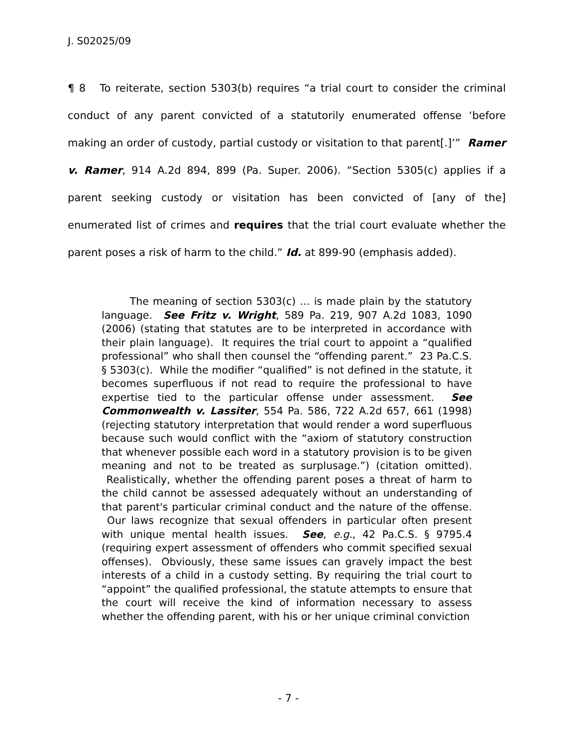J. S02025/09
¶ 8 To reiterate, section 5303(b) requires “a trial court to consider the criminal conduct of any parent convicted of a statutorily enumerated offense ‘before making an order of custody, partial custody or visitation to that parent[.]’” Ramer v. Ramer, 914 A.2d 894, 899 (Pa. Super. 2006). “Section 5305(c) applies if a parent seeking custody or visitation has been convicted of [any of the] enumerated list of crimes and requires that the trial court evaluate whether the parent poses a risk of harm to the child.” Id. at 899-90 (emphasis added).
The meaning of section 5303(c) … is made plain by the statutory language. See Fritz v. Wright, 589 Pa. 219, 907 A.2d 1083, 1090 (2006) (stating that statutes are to be interpreted in accordance with their plain language). It requires the trial court to appoint a “qualified professional” who shall then counsel the “offending parent.” 23 Pa.C.S. § 5303(c). While the modifier “qualified” is not defined in the statute, it becomes superfluous if not read to require the professional to have expertise tied to the particular offense under assessment. See Commonwealth v. Lassiter, 554 Pa. 586, 722 A.2d 657, 661 (1998) (rejecting statutory interpretation that would render a word superfluous because such would conflict with the “axiom of statutory construction that whenever possible each word in a statutory provision is to be given meaning and not to be treated as surplusage.”) (citation omitted). Realistically, whether the offending parent poses a threat of harm to the child cannot be assessed adequately without an understanding of that parent's particular criminal conduct and the nature of the offense. Our laws recognize that sexual offenders in particular often present with unique mental health issues. See, e.g., 42 Pa.C.S. § 9795.4 (requiring expert assessment of offenders who commit specified sexual offenses). Obviously, these same issues can gravely impact the best interests of a child in a custody setting. By requiring the trial court to “appoint” the qualified professional, the statute attempts to ensure that the court will receive the kind of information necessary to assess whether the offending parent, with his or her unique criminal conviction
- 7 -